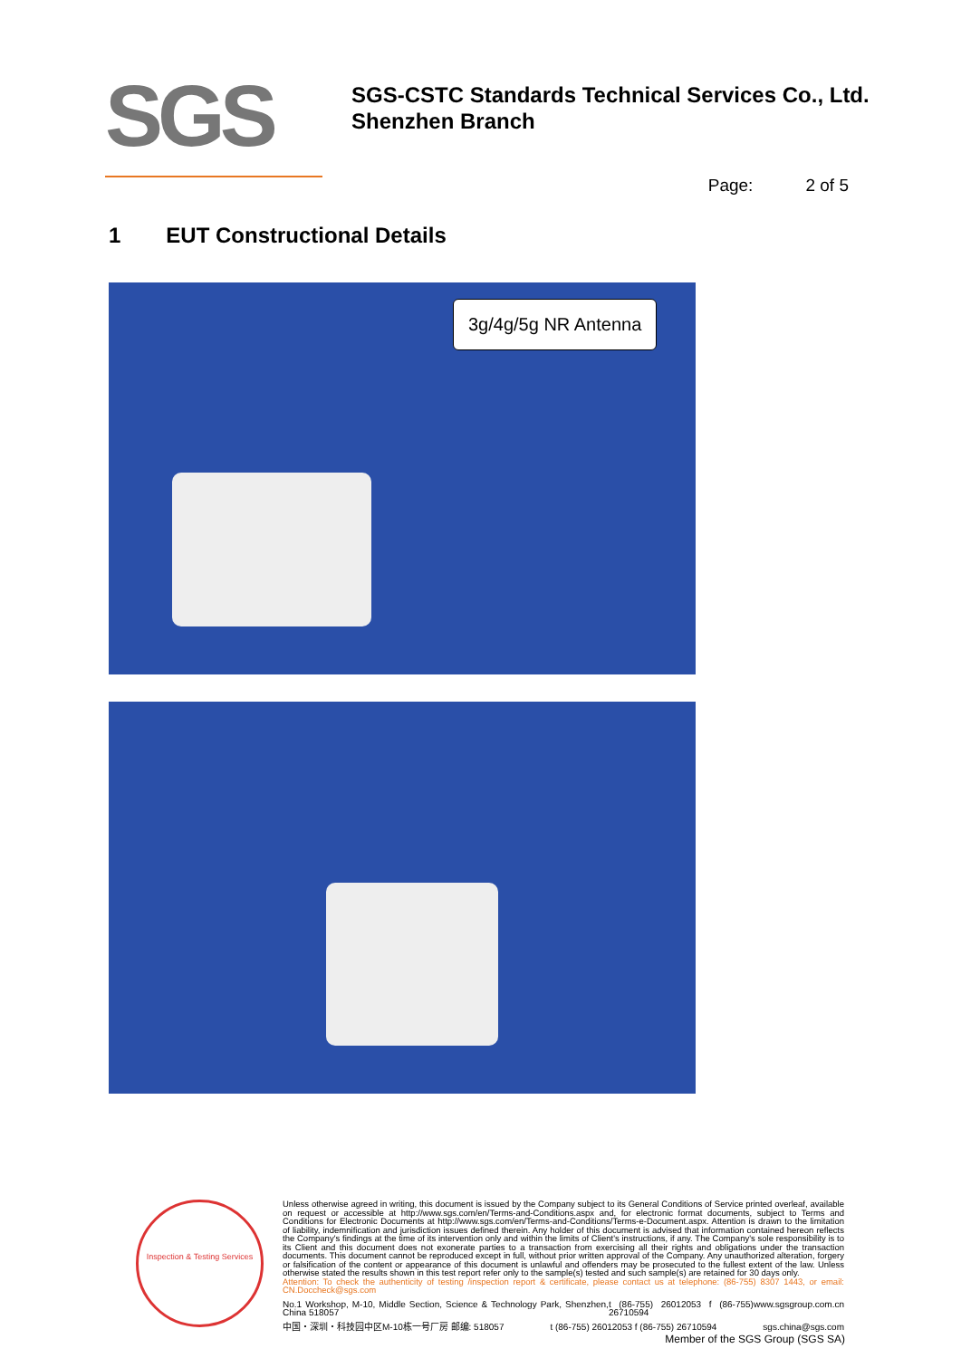SGS
SGS-CSTC Standards Technical Services Co., Ltd.
Shenzhen Branch
Page: 2 of 5
1 EUT Constructional Details
3g/4g/5g NR Antenna
Inspection & Testing Services
Unless otherwise agreed in writing, this document is issued by the Company subject to its General Conditions of Service printed overleaf, available on request or accessible at http://www.sgs.com/en/Terms-and-Conditions.aspx and, for electronic format documents, subject to Terms and Conditions for Electronic Documents at http://www.sgs.com/en/Terms-and-Conditions/Terms-e-Document.aspx. Attention is drawn to the limitation of liability, indemnification and jurisdiction issues defined therein. Any holder of this document is advised that information contained hereon reflects the Company's findings at the time of its intervention only and within the limits of Client's instructions, if any. The Company's sole responsibility is to its Client and this document does not exonerate parties to a transaction from exercising all their rights and obligations under the transaction documents. This document cannot be reproduced except in full, without prior written approval of the Company. Any unauthorized alteration, forgery or falsification of the content or appearance of this document is unlawful and offenders may be prosecuted to the fullest extent of the law. Unless otherwise stated the results shown in this test report refer only to the sample(s) tested and such sample(s) are retained for 30 days only.
Attention: To check the authenticity of testing /inspection report & certificate, please contact us at telephone: (86-755) 8307 1443, or email: CN.Doccheck@sgs.com
No.1 Workshop, M-10, Middle Section, Science & Technology Park, Shenzhen, China 518057 t (86-755) 26012053 f (86-755) 26710594 www.sgsgroup.com.cn
中国・深圳・科技园中区M-10栋一号厂房 邮编: 518057 t (86-755) 26012053 f (86-755) 26710594 sgs.china@sgs.com
Member of the SGS Group (SGS SA)